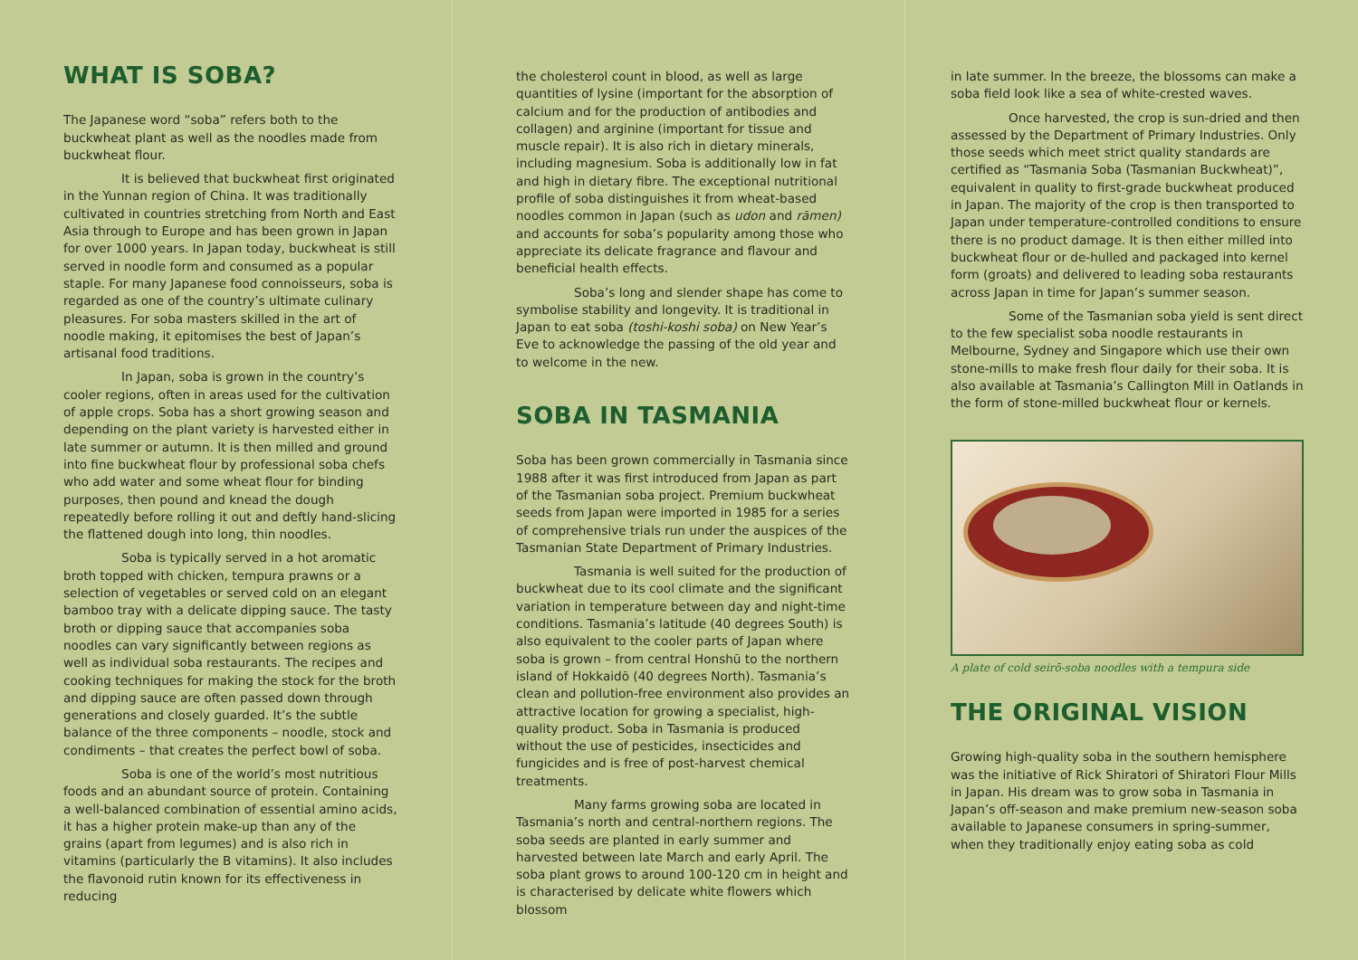WHAT IS SOBA?
The Japanese word “soba” refers both to the buckwheat plant as well as the noodles made from buckwheat flour.
It is believed that buckwheat first originated in the Yunnan region of China. It was traditionally cultivated in countries stretching from North and East Asia through to Europe and has been grown in Japan for over 1000 years. In Japan today, buckwheat is still served in noodle form and consumed as a popular staple. For many Japanese food connoisseurs, soba is regarded as one of the country’s ultimate culinary pleasures. For soba masters skilled in the art of noodle making, it epitomises the best of Japan’s artisanal food traditions.
In Japan, soba is grown in the country’s cooler regions, often in areas used for the cultivation of apple crops. Soba has a short growing season and depending on the plant variety is harvested either in late summer or autumn. It is then milled and ground into fine buckwheat flour by professional soba chefs who add water and some wheat flour for binding purposes, then pound and knead the dough repeatedly before rolling it out and deftly hand-slicing the flattened dough into long, thin noodles.
Soba is typically served in a hot aromatic broth topped with chicken, tempura prawns or a selection of vegetables or served cold on an elegant bamboo tray with a delicate dipping sauce. The tasty broth or dipping sauce that accompanies soba noodles can vary significantly between regions as well as individual soba restaurants. The recipes and cooking techniques for making the stock for the broth and dipping sauce are often passed down through generations and closely guarded. It’s the subtle balance of the three components – noodle, stock and condiments – that creates the perfect bowl of soba.
Soba is one of the world’s most nutritious foods and an abundant source of protein. Containing a well-balanced combination of essential amino acids, it has a higher protein make-up than any of the grains (apart from legumes) and is also rich in vitamins (particularly the B vitamins). It also includes the flavonoid rutin known for its effectiveness in reducing
the cholesterol count in blood, as well as large quantities of lysine (important for the absorption of calcium and for the production of antibodies and collagen) and arginine (important for tissue and muscle repair). It is also rich in dietary minerals, including magnesium. Soba is additionally low in fat and high in dietary fibre. The exceptional nutritional profile of soba distinguishes it from wheat-based noodles common in Japan (such as udon and rāmen) and accounts for soba’s popularity among those who appreciate its delicate fragrance and flavour and beneficial health effects.
Soba’s long and slender shape has come to symbolise stability and longevity. It is traditional in Japan to eat soba (toshi-koshi soba) on New Year’s Eve to acknowledge the passing of the old year and to welcome in the new.
SOBA IN TASMANIA
Soba has been grown commercially in Tasmania since 1988 after it was first introduced from Japan as part of the Tasmanian soba project. Premium buckwheat seeds from Japan were imported in 1985 for a series of comprehensive trials run under the auspices of the Tasmanian State Department of Primary Industries.
Tasmania is well suited for the production of buckwheat due to its cool climate and the significant variation in temperature between day and night-time conditions. Tasmania’s latitude (40 degrees South) is also equivalent to the cooler parts of Japan where soba is grown – from central Honshū to the northern island of Hokkaidō (40 degrees North). Tasmania’s clean and pollution-free environment also provides an attractive location for growing a specialist, high-quality product. Soba in Tasmania is produced without the use of pesticides, insecticides and fungicides and is free of post-harvest chemical treatments.
Many farms growing soba are located in Tasmania’s north and central-northern regions. The soba seeds are planted in early summer and harvested between late March and early April. The soba plant grows to around 100-120 cm in height and is characterised by delicate white flowers which blossom
in late summer. In the breeze, the blossoms can make a soba field look like a sea of white-crested waves.
Once harvested, the crop is sun-dried and then assessed by the Department of Primary Industries. Only those seeds which meet strict quality standards are certified as “Tasmania Soba (Tasmanian Buckwheat)”, equivalent in quality to first-grade buckwheat produced in Japan. The majority of the crop is then transported to Japan under temperature-controlled conditions to ensure there is no product damage. It is then either milled into buckwheat flour or de-hulled and packaged into kernel form (groats) and delivered to leading soba restaurants across Japan in time for Japan’s summer season.
Some of the Tasmanian soba yield is sent direct to the few specialist soba noodle restaurants in Melbourne, Sydney and Singapore which use their own stone-mills to make fresh flour daily for their soba. It is also available at Tasmania’s Callington Mill in Oatlands in the form of stone-milled buckwheat flour or kernels.
A plate of cold seirō-soba noodles with a tempura side
THE ORIGINAL VISION
Growing high-quality soba in the southern hemisphere was the initiative of Rick Shiratori of Shiratori Flour Mills in Japan. His dream was to grow soba in Tasmania in Japan’s off-season and make premium new-season soba available to Japanese consumers in spring-summer, when they traditionally enjoy eating soba as cold